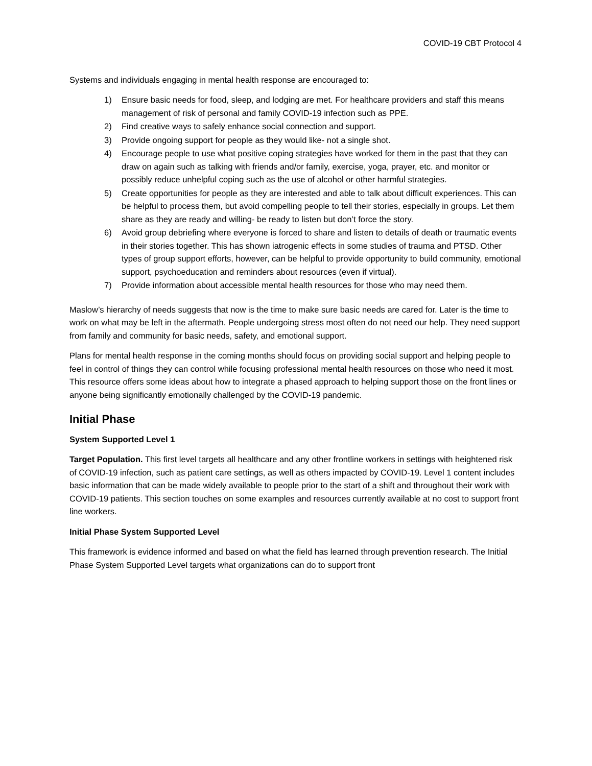COVID-19 CBT Protocol 4
Systems and individuals engaging in mental health response are encouraged to:
1) Ensure basic needs for food, sleep, and lodging are met. For healthcare providers and staff this means management of risk of personal and family COVID-19 infection such as PPE.
2) Find creative ways to safely enhance social connection and support.
3) Provide ongoing support for people as they would like- not a single shot.
4) Encourage people to use what positive coping strategies have worked for them in the past that they can draw on again such as talking with friends and/or family, exercise, yoga, prayer, etc. and monitor or possibly reduce unhelpful coping such as the use of alcohol or other harmful strategies.
5) Create opportunities for people as they are interested and able to talk about difficult experiences. This can be helpful to process them, but avoid compelling people to tell their stories, especially in groups. Let them share as they are ready and willing- be ready to listen but don’t force the story.
6) Avoid group debriefing where everyone is forced to share and listen to details of death or traumatic events in their stories together. This has shown iatrogenic effects in some studies of trauma and PTSD. Other types of group support efforts, however, can be helpful to provide opportunity to build community, emotional support, psychoeducation and reminders about resources (even if virtual).
7) Provide information about accessible mental health resources for those who may need them.
Maslow’s hierarchy of needs suggests that now is the time to make sure basic needs are cared for. Later is the time to work on what may be left in the aftermath. People undergoing stress most often do not need our help. They need support from family and community for basic needs, safety, and emotional support.
Plans for mental health response in the coming months should focus on providing social support and helping people to feel in control of things they can control while focusing professional mental health resources on those who need it most. This resource offers some ideas about how to integrate a phased approach to helping support those on the front lines or anyone being significantly emotionally challenged by the COVID-19 pandemic.
Initial Phase
System Supported Level 1
Target Population. This first level targets all healthcare and any other frontline workers in settings with heightened risk of COVID-19 infection, such as patient care settings, as well as others impacted by COVID-19. Level 1 content includes basic information that can be made widely available to people prior to the start of a shift and throughout their work with COVID-19 patients. This section touches on some examples and resources currently available at no cost to support front line workers.
Initial Phase System Supported Level
This framework is evidence informed and based on what the field has learned through prevention research. The Initial Phase System Supported Level targets what organizations can do to support front